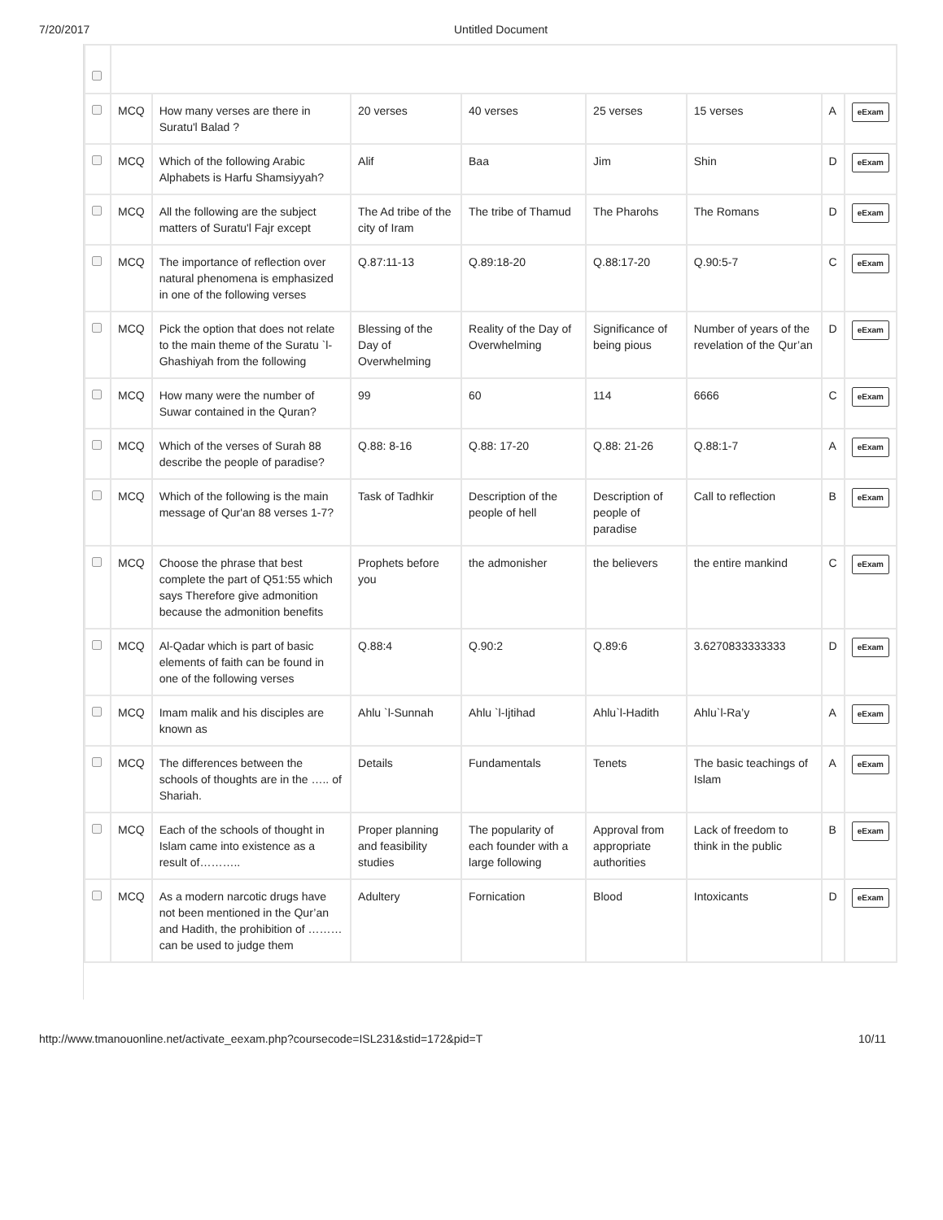7/20/2017 Untitled Document
| | MCQ | How many verses are there in Suratu'l Balad ? | 20 verses | 40 verses | 25 verses | 15 verses | A | eExam |
| | MCQ | Which of the following Arabic Alphabets is Harfu Shamsiyyah? | Alif | Baa | Jim | Shin | D | eExam |
| | MCQ | All the following are the subject matters of Suratu'l Fajr except | The Ad tribe of the city of Iram | The tribe of Thamud | The Pharohs | The Romans | D | eExam |
| | MCQ | The importance of reflection over natural phenomena is emphasized in one of the following verses | Q.87:11-13 | Q.89:18-20 | Q.88:17-20 | Q.90:5-7 | C | eExam |
| | MCQ | Pick the option that does not relate to the main theme of the Suratu `l-Ghashiyah from the following | Blessing of the Day of Overwhelming | Reality of the Day of Overwhelming | Significance of being pious | Number of years of the revelation of the Qur’an | D | eExam |
| | MCQ | How many were the number of Suwar contained in the Quran? | 99 | 60 | 114 | 6666 | C | eExam |
| | MCQ | Which of the verses of Surah 88 describe the people of paradise? | Q.88: 8-16 | Q.88: 17-20 | Q.88: 21-26 | Q.88:1-7 | A | eExam |
| | MCQ | Which of the following is the main message of Qur'an 88 verses 1-7? | Task of Tadhkir | Description of the people of hell | Description of people of paradise | Call to reflection | B | eExam |
| | MCQ | Choose the phrase that best complete the part of Q51:55 which says Therefore give admonition because the admonition benefits | Prophets before you | the admonisher | the believers | the entire mankind | C | eExam |
| | MCQ | Al-Qadar which is part of basic elements of faith can be found in one of the following verses | Q.88:4 | Q.90:2 | Q.89:6 | 3.6270833333333 | D | eExam |
| | MCQ | Imam malik and his disciples are known as | Ahlu `l-Sunnah | Ahlu `l-Ijtihad | Ahlu`l-Hadith | Ahlu`l-Ra’y | A | eExam |
| | MCQ | The differences between the schools of thoughts are in the ….. of Shariah. | Details | Fundamentals | Tenets | The basic teachings of Islam | A | eExam |
| | MCQ | Each of the schools of thought in Islam came into existence as a result of……….. | Proper planning and feasibility studies | The popularity of each founder with a large following | Approval from appropriate authorities | Lack of freedom to think in the public | B | eExam |
| | MCQ | As a modern narcotic drugs have not been mentioned in the Qur’an and Hadith, the prohibition of ……… can be used to judge them | Adultery | Fornication | Blood | Intoxicants | D | eExam |
http://www.tmanouonline.net/activate_eexam.php?coursecode=ISL231&stid=172&pid=T 10/11